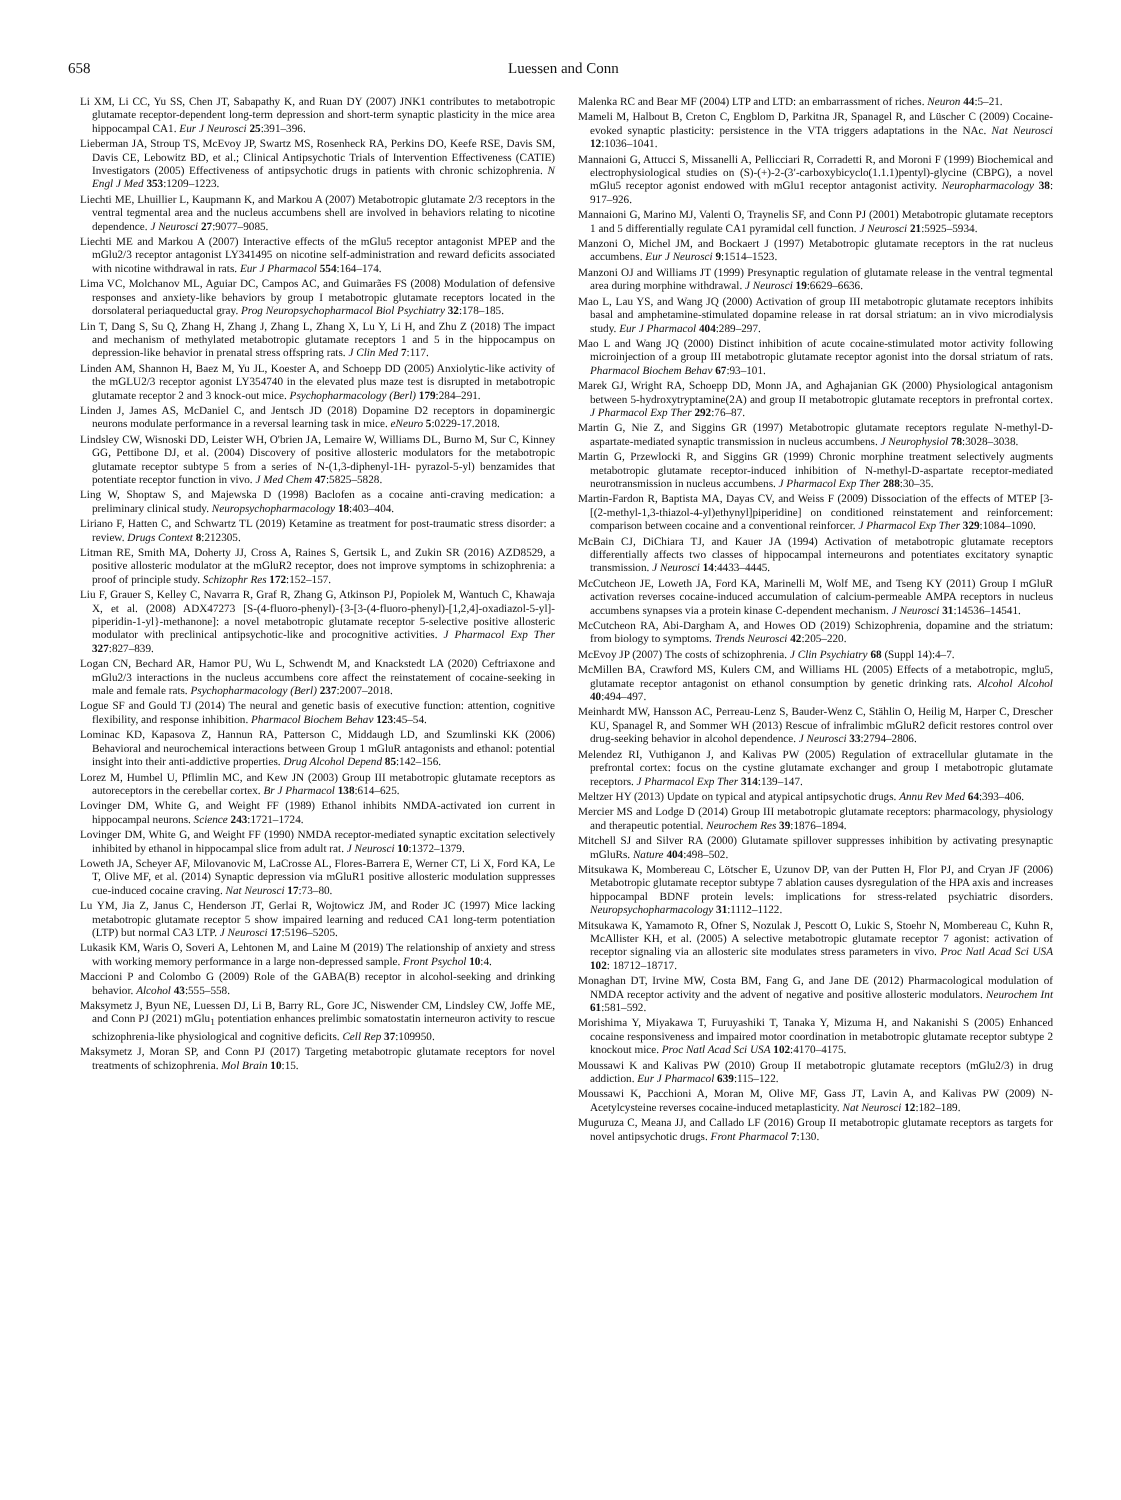658 Luessen and Conn
Li XM, Li CC, Yu SS, Chen JT, Sabapathy K, and Ruan DY (2007) JNK1 contributes to metabotropic glutamate receptor-dependent long-term depression and short-term synaptic plasticity in the mice area hippocampal CA1. Eur J Neurosci 25:391–396.
Lieberman JA, Stroup TS, McEvoy JP, Swartz MS, Rosenheck RA, Perkins DO, Keefe RSE, Davis SM, Davis CE, Lebowitz BD, et al.; Clinical Antipsychotic Trials of Intervention Effectiveness (CATIE) Investigators (2005) Effectiveness of antipsychotic drugs in patients with chronic schizophrenia. N Engl J Med 353:1209–1223.
Liechti ME, Lhuillier L, Kaupmann K, and Markou A (2007) Metabotropic glutamate 2/3 receptors in the ventral tegmental area and the nucleus accumbens shell are involved in behaviors relating to nicotine dependence. J Neurosci 27:9077–9085.
Liechti ME and Markou A (2007) Interactive effects of the mGlu5 receptor antagonist MPEP and the mGlu2/3 receptor antagonist LY341495 on nicotine self-administration and reward deficits associated with nicotine withdrawal in rats. Eur J Pharmacol 554:164–174.
Lima VC, Molchanov ML, Aguiar DC, Campos AC, and Guimarães FS (2008) Modulation of defensive responses and anxiety-like behaviors by group I metabotropic glutamate receptors located in the dorsolateral periaqueductal gray. Prog Neuropsychopharmacol Biol Psychiatry 32:178–185.
Lin T, Dang S, Su Q, Zhang H, Zhang J, Zhang L, Zhang X, Lu Y, Li H, and Zhu Z (2018) The impact and mechanism of methylated metabotropic glutamate receptors 1 and 5 in the hippocampus on depression-like behavior in prenatal stress offspring rats. J Clin Med 7:117.
Linden AM, Shannon H, Baez M, Yu JL, Koester A, and Schoepp DD (2005) Anxiolytic-like activity of the mGLU2/3 receptor agonist LY354740 in the elevated plus maze test is disrupted in metabotropic glutamate receptor 2 and 3 knock-out mice. Psychopharmacology (Berl) 179:284–291.
Linden J, James AS, McDaniel C, and Jentsch JD (2018) Dopamine D2 receptors in dopaminergic neurons modulate performance in a reversal learning task in mice. eNeuro 5:0229-17.2018.
Lindsley CW, Wisnoski DD, Leister WH, O'brien JA, Lemaire W, Williams DL, Burno M, Sur C, Kinney GG, Pettibone DJ, et al. (2004) Discovery of positive allosteric modulators for the metabotropic glutamate receptor subtype 5 from a series of N-(1,3-diphenyl-1H- pyrazol-5-yl) benzamides that potentiate receptor function in vivo. J Med Chem 47:5825–5828.
Ling W, Shoptaw S, and Majewska D (1998) Baclofen as a cocaine anti-craving medication: a preliminary clinical study. Neuropsychopharmacology 18:403–404.
Liriano F, Hatten C, and Schwartz TL (2019) Ketamine as treatment for post-traumatic stress disorder: a review. Drugs Context 8:212305.
Litman RE, Smith MA, Doherty JJ, Cross A, Raines S, Gertsik L, and Zukin SR (2016) AZD8529, a positive allosteric modulator at the mGluR2 receptor, does not improve symptoms in schizophrenia: a proof of principle study. Schizophr Res 172:152–157.
Liu F, Grauer S, Kelley C, Navarra R, Graf R, Zhang G, Atkinson PJ, Popiolek M, Wantuch C, Khawaja X, et al. (2008) ADX47273 [S-(4-fluoro-phenyl)-{3-[3-(4-fluoro-phenyl)-[1,2,4]-oxadiazol-5-yl]-piperidin-1-yl}-methanone]: a novel metabotropic glutamate receptor 5-selective positive allosteric modulator with preclinical antipsychotic-like and procognitive activities. J Pharmacol Exp Ther 327:827–839.
Logan CN, Bechard AR, Hamor PU, Wu L, Schwendt M, and Knackstedt LA (2020) Ceftriaxone and mGlu2/3 interactions in the nucleus accumbens core affect the reinstatement of cocaine-seeking in male and female rats. Psychopharmacology (Berl) 237:2007–2018.
Logue SF and Gould TJ (2014) The neural and genetic basis of executive function: attention, cognitive flexibility, and response inhibition. Pharmacol Biochem Behav 123:45–54.
Lominac KD, Kapasova Z, Hannun RA, Patterson C, Middaugh LD, and Szumlinski KK (2006) Behavioral and neurochemical interactions between Group 1 mGluR antagonists and ethanol: potential insight into their anti-addictive properties. Drug Alcohol Depend 85:142–156.
Lorez M, Humbel U, Pflimlin MC, and Kew JN (2003) Group III metabotropic glutamate receptors as autoreceptors in the cerebellar cortex. Br J Pharmacol 138:614–625.
Lovinger DM, White G, and Weight FF (1989) Ethanol inhibits NMDA-activated ion current in hippocampal neurons. Science 243:1721–1724.
Lovinger DM, White G, and Weight FF (1990) NMDA receptor-mediated synaptic excitation selectively inhibited by ethanol in hippocampal slice from adult rat. J Neurosci 10:1372–1379.
Loweth JA, Scheyer AF, Milovanovic M, LaCrosse AL, Flores-Barrera E, Werner CT, Li X, Ford KA, Le T, Olive MF, et al. (2014) Synaptic depression via mGluR1 positive allosteric modulation suppresses cue-induced cocaine craving. Nat Neurosci 17:73–80.
Lu YM, Jia Z, Janus C, Henderson JT, Gerlai R, Wojtowicz JM, and Roder JC (1997) Mice lacking metabotropic glutamate receptor 5 show impaired learning and reduced CA1 long-term potentiation (LTP) but normal CA3 LTP. J Neurosci 17:5196–5205.
Lukasik KM, Waris O, Soveri A, Lehtonen M, and Laine M (2019) The relationship of anxiety and stress with working memory performance in a large non-depressed sample. Front Psychol 10:4.
Maccioni P and Colombo G (2009) Role of the GABA(B) receptor in alcohol-seeking and drinking behavior. Alcohol 43:555–558.
Maksymetz J, Byun NE, Luessen DJ, Li B, Barry RL, Gore JC, Niswender CM, Lindsley CW, Joffe ME, and Conn PJ (2021) mGlu<sub>1</sub> potentiation enhances prelimbic somatostatin interneuron activity to rescue schizophrenia-like physiological and cognitive deficits. Cell Rep 37:109950.
Maksymetz J, Moran SP, and Conn PJ (2017) Targeting metabotropic glutamate receptors for novel treatments of schizophrenia. Mol Brain 10:15.
Malenka RC and Bear MF (2004) LTP and LTD: an embarrassment of riches. Neuron 44:5–21.
Mameli M, Halbout B, Creton C, Engblom D, Parkitna JR, Spanagel R, and Lüscher C (2009) Cocaine-evoked synaptic plasticity: persistence in the VTA triggers adaptations in the NAc. Nat Neurosci 12:1036–1041.
Mannaioni G, Attucci S, Missanelli A, Pellicciari R, Corradetti R, and Moroni F (1999) Biochemical and electrophysiological studies on (S)-(+)-2-(3′-carboxybicyclo(1.1.1)pentyl)-glycine (CBPG), a novel mGlu5 receptor agonist endowed with mGlu1 receptor antagonist activity. Neuropharmacology 38: 917–926.
Mannaioni G, Marino MJ, Valenti O, Traynelis SF, and Conn PJ (2001) Metabotropic glutamate receptors 1 and 5 differentially regulate CA1 pyramidal cell function. J Neurosci 21:5925–5934.
Manzoni O, Michel JM, and Bockaert J (1997) Metabotropic glutamate receptors in the rat nucleus accumbens. Eur J Neurosci 9:1514–1523.
Manzoni OJ and Williams JT (1999) Presynaptic regulation of glutamate release in the ventral tegmental area during morphine withdrawal. J Neurosci 19:6629–6636.
Mao L, Lau YS, and Wang JQ (2000) Activation of group III metabotropic glutamate receptors inhibits basal and amphetamine-stimulated dopamine release in rat dorsal striatum: an in vivo microdialysis study. Eur J Pharmacol 404:289–297.
Mao L and Wang JQ (2000) Distinct inhibition of acute cocaine-stimulated motor activity following microinjection of a group III metabotropic glutamate receptor agonist into the dorsal striatum of rats. Pharmacol Biochem Behav 67:93–101.
Marek GJ, Wright RA, Schoepp DD, Monn JA, and Aghajanian GK (2000) Physiological antagonism between 5-hydroxytryptamine(2A) and group II metabotropic glutamate receptors in prefrontal cortex. J Pharmacol Exp Ther 292:76–87.
Martin G, Nie Z, and Siggins GR (1997) Metabotropic glutamate receptors regulate N-methyl-D-aspartate-mediated synaptic transmission in nucleus accumbens. J Neurophysiol 78:3028–3038.
Martin G, Przewlocki R, and Siggins GR (1999) Chronic morphine treatment selectively augments metabotropic glutamate receptor-induced inhibition of N-methyl-D-aspartate receptor-mediated neurotransmission in nucleus accumbens. J Pharmacol Exp Ther 288:30–35.
Martin-Fardon R, Baptista MA, Dayas CV, and Weiss F (2009) Dissociation of the effects of MTEP [3-[(2-methyl-1,3-thiazol-4-yl)ethynyl]piperidine] on conditioned reinstatement and reinforcement: comparison between cocaine and a conventional reinforcer. J Pharmacol Exp Ther 329:1084–1090.
McBain CJ, DiChiara TJ, and Kauer JA (1994) Activation of metabotropic glutamate receptors differentially affects two classes of hippocampal interneurons and potentiates excitatory synaptic transmission. J Neurosci 14:4433–4445.
McCutcheon JE, Loweth JA, Ford KA, Marinelli M, Wolf ME, and Tseng KY (2011) Group I mGluR activation reverses cocaine-induced accumulation of calcium-permeable AMPA receptors in nucleus accumbens synapses via a protein kinase C-dependent mechanism. J Neurosci 31:14536–14541.
McCutcheon RA, Abi-Dargham A, and Howes OD (2019) Schizophrenia, dopamine and the striatum: from biology to symptoms. Trends Neurosci 42:205–220.
McEvoy JP (2007) The costs of schizophrenia. J Clin Psychiatry 68 (Suppl 14):4–7.
McMillen BA, Crawford MS, Kulers CM, and Williams HL (2005) Effects of a metabotropic, mglu5, glutamate receptor antagonist on ethanol consumption by genetic drinking rats. Alcohol Alcohol 40:494–497.
Meinhardt MW, Hansson AC, Perreau-Lenz S, Bauder-Wenz C, Stählin O, Heilig M, Harper C, Drescher KU, Spanagel R, and Sommer WH (2013) Rescue of infralimbic mGluR2 deficit restores control over drug-seeking behavior in alcohol dependence. J Neurosci 33:2794–2806.
Melendez RI, Vuthiganon J, and Kalivas PW (2005) Regulation of extracellular glutamate in the prefrontal cortex: focus on the cystine glutamate exchanger and group I metabotropic glutamate receptors. J Pharmacol Exp Ther 314:139–147.
Meltzer HY (2013) Update on typical and atypical antipsychotic drugs. Annu Rev Med 64:393–406.
Mercier MS and Lodge D (2014) Group III metabotropic glutamate receptors: pharmacology, physiology and therapeutic potential. Neurochem Res 39:1876–1894.
Mitchell SJ and Silver RA (2000) Glutamate spillover suppresses inhibition by activating presynaptic mGluRs. Nature 404:498–502.
Mitsukawa K, Mombereau C, Lötscher E, Uzunov DP, van der Putten H, Flor PJ, and Cryan JF (2006) Metabotropic glutamate receptor subtype 7 ablation causes dysregulation of the HPA axis and increases hippocampal BDNF protein levels: implications for stress-related psychiatric disorders. Neuropsychopharmacology 31:1112–1122.
Mitsukawa K, Yamamoto R, Ofner S, Nozulak J, Pescott O, Lukic S, Stoehr N, Mombereau C, Kuhn R, McAllister KH, et al. (2005) A selective metabotropic glutamate receptor 7 agonist: activation of receptor signaling via an allosteric site modulates stress parameters in vivo. Proc Natl Acad Sci USA 102: 18712–18717.
Monaghan DT, Irvine MW, Costa BM, Fang G, and Jane DE (2012) Pharmacological modulation of NMDA receptor activity and the advent of negative and positive allosteric modulators. Neurochem Int 61:581–592.
Morishima Y, Miyakawa T, Furuyashiki T, Tanaka Y, Mizuma H, and Nakanishi S (2005) Enhanced cocaine responsiveness and impaired motor coordination in metabotropic glutamate receptor subtype 2 knockout mice. Proc Natl Acad Sci USA 102:4170–4175.
Moussawi K and Kalivas PW (2010) Group II metabotropic glutamate receptors (mGlu2/3) in drug addiction. Eur J Pharmacol 639:115–122.
Moussawi K, Pacchioni A, Moran M, Olive MF, Gass JT, Lavin A, and Kalivas PW (2009) N-Acetylcysteine reverses cocaine-induced metaplasticity. Nat Neurosci 12:182–189.
Muguruza C, Meana JJ, and Callado LF (2016) Group II metabotropic glutamate receptors as targets for novel antipsychotic drugs. Front Pharmacol 7:130.